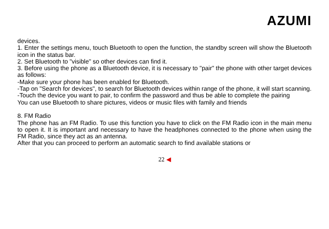AZUMI
devices.
1. Enter the settings menu, touch Bluetooth to open the function, the standby screen will show the Bluetooth icon in the status bar.
2. Set Bluetooth to "visible" so other devices can find it.
3. Before using the phone as a Bluetooth device, it is necessary to "pair" the phone with other target devices as follows:
-Make sure your phone has been enabled for Bluetooth.
-Tap on "Search for devices", to search for Bluetooth devices within range of the phone, it will start scanning.
-Touch the device you want to pair, to confirm the password and thus be able to complete the pairing
You can use Bluetooth to share pictures, videos or music files with family and friends
8. FM Radio
The phone has an FM Radio. To use this function you have to click on the FM Radio icon in the main menu to open it. It is important and necessary to have the headphones connected to the phone when using the FM Radio, since they act as an antenna.
After that you can proceed to perform an automatic search to find available stations or
22 ◀